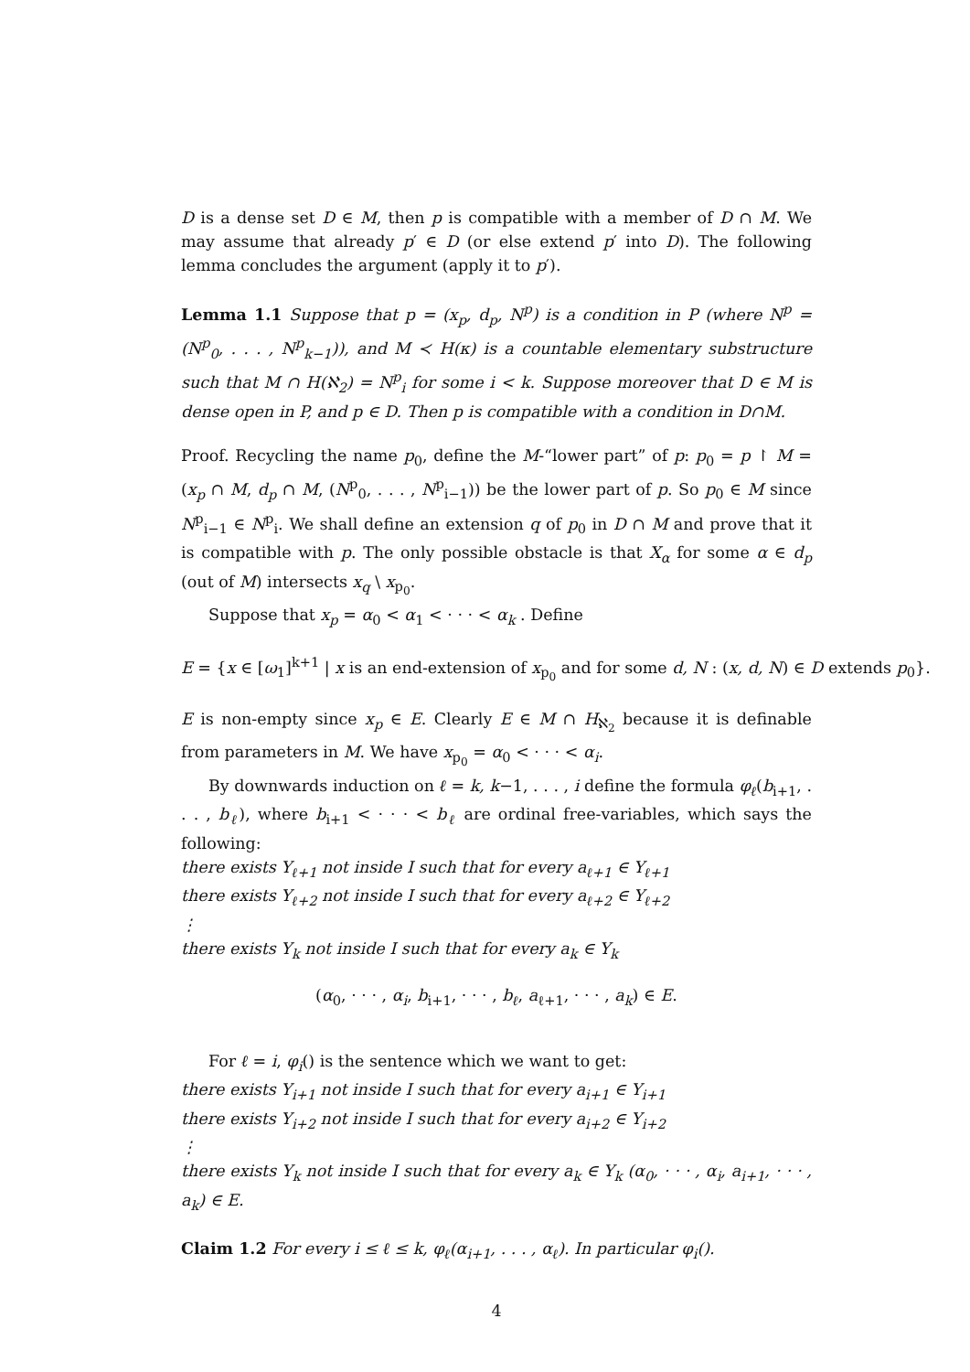D is a dense set D ∈ M, then p is compatible with a member of D ∩ M. We may assume that already p′ ∈ D (or else extend p′ into D). The following lemma concludes the argument (apply it to p′).
Lemma 1.1 Suppose that p = (x<sub>p</sub>, d<sub>p</sub>, N<sup>p</sup>) is a condition in P (where N<sup>p</sup> = (N<sup>p</sup><sub>0</sub>, . . . , N<sup>p</sup><sub>k−1</sub>)), and M ≺ H(κ) is a countable elementary substructure such that M ∩ H(ℵ<sub>2</sub>) = N<sup>p</sup><sub>i</sub> for some i < k. Suppose moreover that D ∈ M is dense open in P, and p ∈ D. Then p is compatible with a condition in D∩M.
Proof. Recycling the name p<sub>0</sub>, define the M-“lower part” of p: p<sub>0</sub> = p ↾ M = (x<sub>p</sub> ∩ M, d<sub>p</sub> ∩ M, (N<sup>p</sup><sub>0</sub>, . . . , N<sup>p</sup><sub>i−1</sub>)) be the lower part of p. So p<sub>0</sub> ∈ M since N<sup>p</sup><sub>i−1</sub> ∈ N<sup>p</sup><sub>i</sub>. We shall define an extension q of p<sub>0</sub> in D ∩ M and prove that it is compatible with p. The only possible obstacle is that X<sub>α</sub> for some α ∈ d<sub>p</sub> (out of M) intersects x<sub>q</sub> \ x<sub>p<sub>0</sub></sub>.
Suppose that x<sub>p</sub> = α<sub>0</sub> < α<sub>1</sub> < · · · < α<sub>k</sub> . Define
E = {x ∈ [ω<sub>1</sub>]<sup>k+1</sup> | x is an end-extension of x<sub>p<sub>0</sub></sub> and for some d, N : (x, d, N) ∈ D extends p<sub>0</sub>}.
E is non-empty since x<sub>p</sub> ∈ E. Clearly E ∈ M ∩ H<sub>ℵ<sub>2</sub></sub> because it is definable from parameters in M. We have x<sub>p<sub>0</sub></sub> = α<sub>0</sub> < · · · < α<sub>i</sub>.
By downwards induction on ℓ = k, k−1, . . . , i define the formula φ<sub>ℓ</sub>(b<sub>i+1</sub>, . . . , b<sub>ℓ</sub>), where b<sub>i+1</sub> < · · · < b<sub>ℓ</sub> are ordinal free-variables, which says the following:
there exists Y<sub>ℓ+1</sub> not inside I such that for every a<sub>ℓ+1</sub> ∈ Y<sub>ℓ+1</sub>
there exists Y<sub>ℓ+2</sub> not inside I such that for every a<sub>ℓ+2</sub> ∈ Y<sub>ℓ+2</sub>
⋮
there exists Y<sub>k</sub> not inside I such that for every a<sub>k</sub> ∈ Y<sub>k</sub>
(α<sub>0</sub>, · · · , α<sub>i</sub>, b<sub>i+1</sub>, · · · , b<sub>ℓ</sub>, a<sub>ℓ+1</sub>, · · · , a<sub>k</sub>) ∈ E.
For ℓ = i, φ<sub>i</sub>() is the sentence which we want to get:
there exists Y<sub>i+1</sub> not inside I such that for every a<sub>i+1</sub> ∈ Y<sub>i+1</sub>
there exists Y<sub>i+2</sub> not inside I such that for every a<sub>i+2</sub> ∈ Y<sub>i+2</sub>
⋮
there exists Y<sub>k</sub> not inside I such that for every a<sub>k</sub> ∈ Y<sub>k</sub> (α<sub>0</sub>, · · · , α<sub>i</sub>, a<sub>i+1</sub>, · · · , a<sub>k</sub>) ∈ E.
Claim 1.2 For every i ≤ ℓ ≤ k, φ<sub>ℓ</sub>(α<sub>i+1</sub>, . . . , α<sub>ℓ</sub>). In particular φ<sub>i</sub>().
4